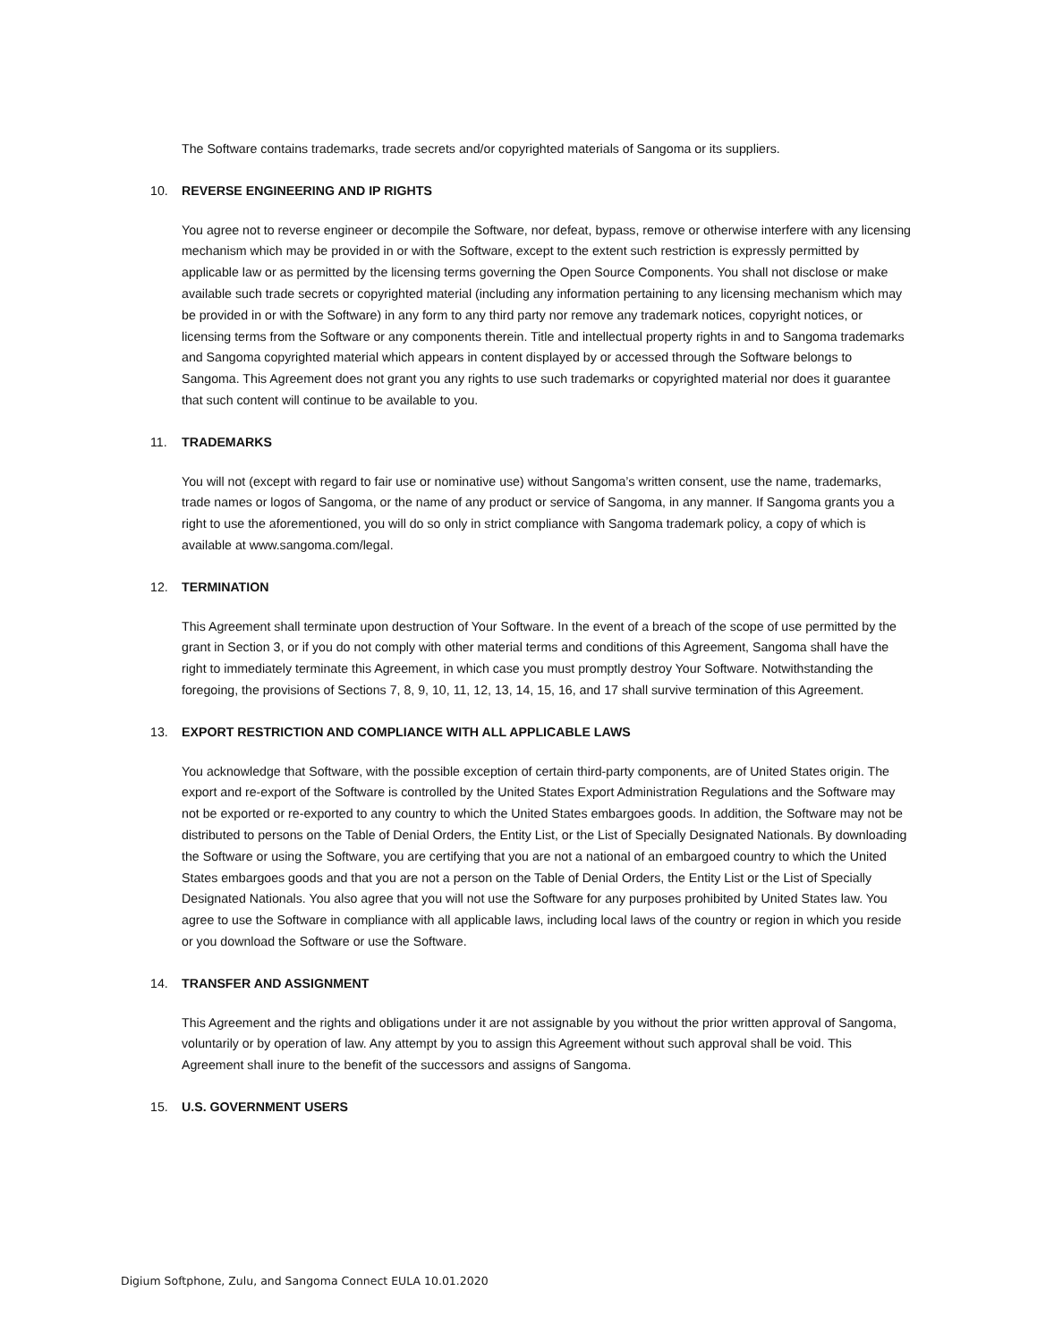The Software contains trademarks, trade secrets and/or copyrighted materials of Sangoma or its suppliers.
10. REVERSE ENGINEERING AND IP RIGHTS
You agree not to reverse engineer or decompile the Software, nor defeat, bypass, remove or otherwise interfere with any licensing mechanism which may be provided in or with the Software, except to the extent such restriction is expressly permitted by applicable law or as permitted by the licensing terms governing the Open Source Components. You shall not disclose or make available such trade secrets or copyrighted material (including any information pertaining to any licensing mechanism which may be provided in or with the Software) in any form to any third party nor remove any trademark notices, copyright notices, or licensing terms from the Software or any components therein. Title and intellectual property rights in and to Sangoma trademarks and Sangoma copyrighted material which appears in content displayed by or accessed through the Software belongs to Sangoma. This Agreement does not grant you any rights to use such trademarks or copyrighted material nor does it guarantee that such content will continue to be available to you.
11. TRADEMARKS
You will not (except with regard to fair use or nominative use) without Sangoma’s written consent, use the name, trademarks, trade names or logos of Sangoma, or the name of any product or service of Sangoma, in any manner. If Sangoma grants you a right to use the aforementioned, you will do so only in strict compliance with Sangoma trademark policy, a copy of which is available at www.sangoma.com/legal.
12. TERMINATION
This Agreement shall terminate upon destruction of Your Software. In the event of a breach of the scope of use permitted by the grant in Section 3, or if you do not comply with other material terms and conditions of this Agreement, Sangoma shall have the right to immediately terminate this Agreement, in which case you must promptly destroy Your Software. Notwithstanding the foregoing, the provisions of Sections 7, 8, 9, 10, 11, 12, 13, 14, 15, 16, and 17 shall survive termination of this Agreement.
13. EXPORT RESTRICTION AND COMPLIANCE WITH ALL APPLICABLE LAWS
You acknowledge that Software, with the possible exception of certain third-party components, are of United States origin. The export and re-export of the Software is controlled by the United States Export Administration Regulations and the Software may not be exported or re-exported to any country to which the United States embargoes goods. In addition, the Software may not be distributed to persons on the Table of Denial Orders, the Entity List, or the List of Specially Designated Nationals. By downloading the Software or using the Software, you are certifying that you are not a national of an embargoed country to which the United States embargoes goods and that you are not a person on the Table of Denial Orders, the Entity List or the List of Specially Designated Nationals. You also agree that you will not use the Software for any purposes prohibited by United States law. You agree to use the Software in compliance with all applicable laws, including local laws of the country or region in which you reside or you download the Software or use the Software.
14. TRANSFER AND ASSIGNMENT
This Agreement and the rights and obligations under it are not assignable by you without the prior written approval of Sangoma, voluntarily or by operation of law. Any attempt by you to assign this Agreement without such approval shall be void. This Agreement shall inure to the benefit of the successors and assigns of Sangoma.
15. U.S. GOVERNMENT USERS
Digium Softphone, Zulu, and Sangoma Connect EULA 10.01.2020